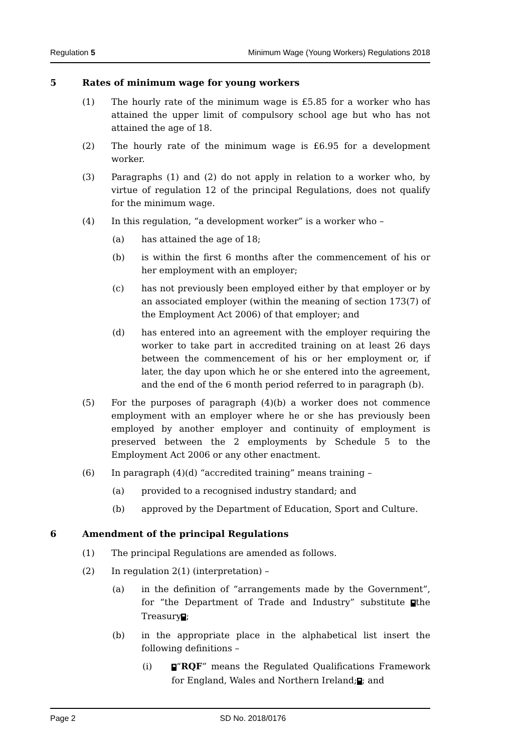Regulation 5 Minimum Wage (Young Workers) Regulations 2018
5 Rates of minimum wage for young workers
(1) The hourly rate of the minimum wage is £5.85 for a worker who has attained the upper limit of compulsory school age but who has not attained the age of 18.
(2) The hourly rate of the minimum wage is £6.95 for a development worker.
(3) Paragraphs (1) and (2) do not apply in relation to a worker who, by virtue of regulation 12 of the principal Regulations, does not qualify for the minimum wage.
(4) In this regulation, “a development worker” is a worker who –
(a) has attained the age of 18;
(b) is within the first 6 months after the commencement of his or her employment with an employer;
(c) has not previously been employed either by that employer or by an associated employer (within the meaning of section 173(7) of the Employment Act 2006) of that employer; and
(d) has entered into an agreement with the employer requiring the worker to take part in accredited training on at least 26 days between the commencement of his or her employment or, if later, the day upon which he or she entered into the agreement, and the end of the 6 month period referred to in paragraph (b).
(5) For the purposes of paragraph (4)(b) a worker does not commence employment with an employer where he or she has previously been employed by another employer and continuity of employment is preserved between the 2 employments by Schedule 5 to the Employment Act 2006 or any other enactment.
(6) In paragraph (4)(d) “accredited training” means training –
(a) provided to a recognised industry standard; and
(b) approved by the Department of Education, Sport and Culture.
6 Amendment of the principal Regulations
(1) The principal Regulations are amended as follows.
(2) In regulation 2(1) (interpretation) –
(a) in the definition of “arrangements made by the Government”, for “the Department of Trade and Industry” substitute ❝the Treasury❞;
(b) in the appropriate place in the alphabetical list insert the following definitions –
(i) ❝“RQF” means the Regulated Qualifications Framework for England, Wales and Northern Ireland;❞; and
Page 2 SD No. 2018/0176